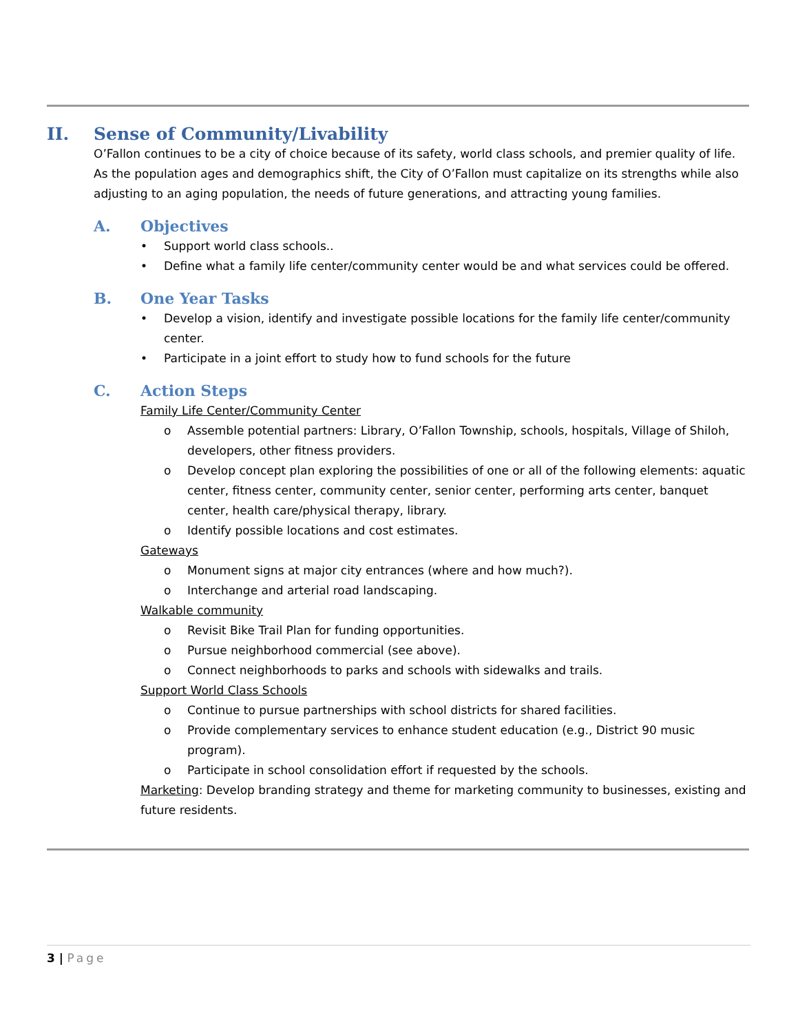II. Sense of Community/Livability
O’Fallon continues to be a city of choice because of its safety, world class schools, and premier quality of life. As the population ages and demographics shift, the City of O’Fallon must capitalize on its strengths while also adjusting to an aging population, the needs of future generations, and attracting young families.
A. Objectives
• Support world class schools..
• Define what a family life center/community center would be and what services could be offered.
B. One Year Tasks
• Develop a vision, identify and investigate possible locations for the family life center/community center.
• Participate in a joint effort to study how to fund schools for the future
C. Action Steps
Family Life Center/Community Center
o Assemble potential partners: Library, O’Fallon Township, schools, hospitals, Village of Shiloh, developers, other fitness providers.
o Develop concept plan exploring the possibilities of one or all of the following elements: aquatic center, fitness center, community center, senior center, performing arts center, banquet center, health care/physical therapy, library.
o Identify possible locations and cost estimates.
Gateways
o Monument signs at major city entrances (where and how much?).
o Interchange and arterial road landscaping.
Walkable community
o Revisit Bike Trail Plan for funding opportunities.
o Pursue neighborhood commercial (see above).
o Connect neighborhoods to parks and schools with sidewalks and trails.
Support World Class Schools
o Continue to pursue partnerships with school districts for shared facilities.
o Provide complementary services to enhance student education (e.g., District 90 music program).
o Participate in school consolidation effort if requested by the schools.
Marketing: Develop branding strategy and theme for marketing community to businesses, existing and future residents.
3 | Page